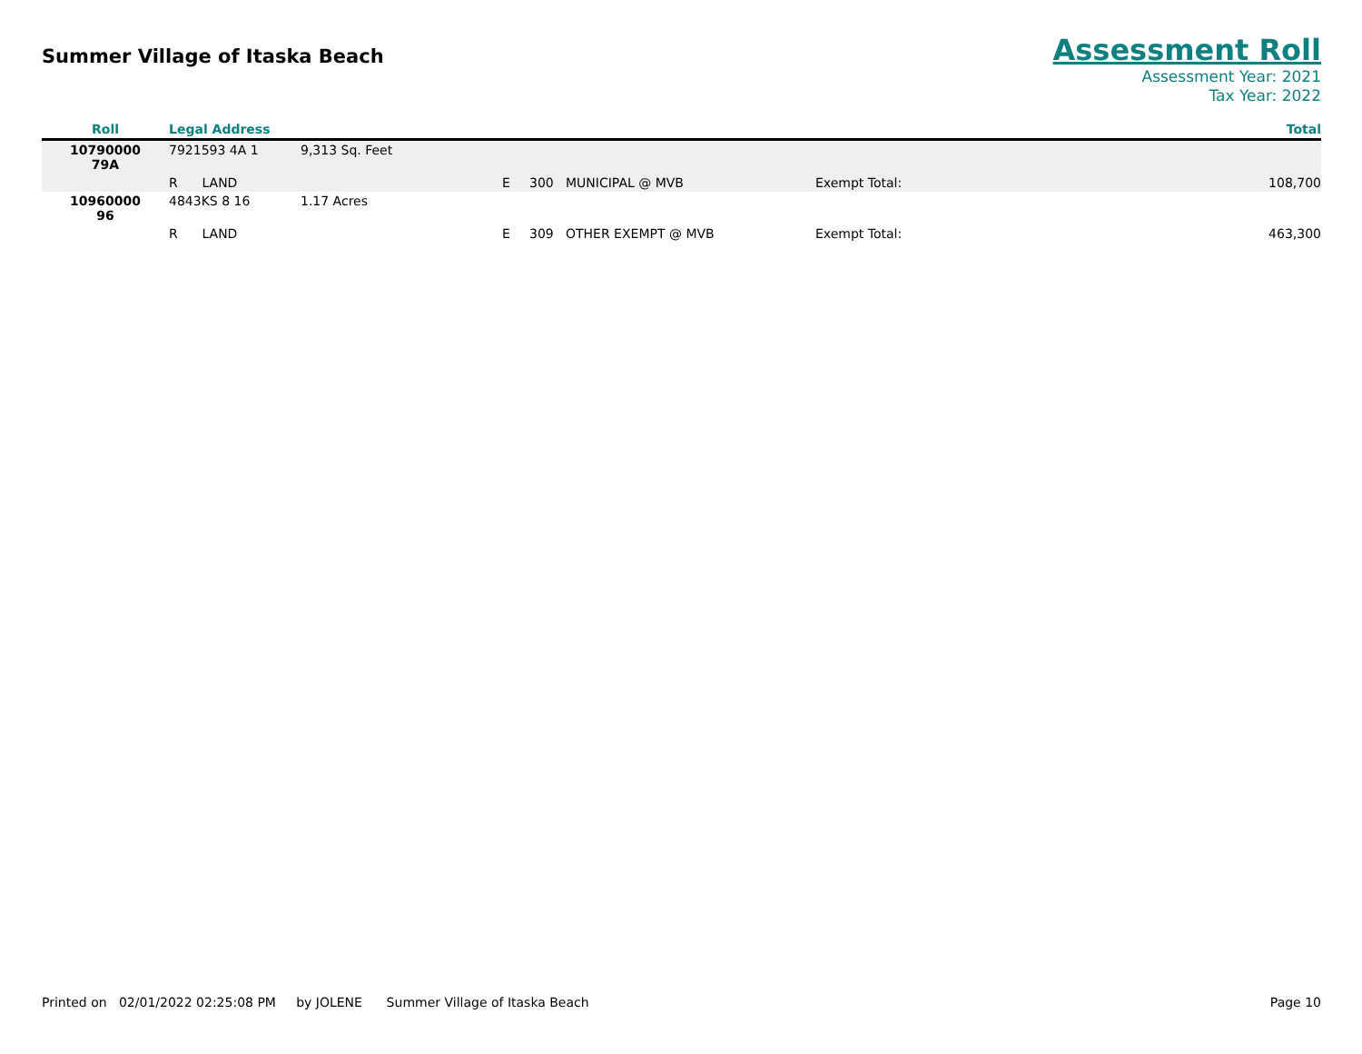Summer Village of Itaska Beach
Assessment Roll
Assessment Year: 2021
Tax Year: 2022
| Roll | Legal Address | | | | | | Total |
| --- | --- | --- | --- | --- | --- | --- | --- |
| 10790000 79A | 7921593 4A 1 | 9,313 Sq. Feet | | | | | |
| | R LAND | | E | 300 | MUNICIPAL @ MVB | Exempt Total: | 108,700 |
| 10960000 96 | 4843KS 8 16 | 1.17 Acres | | | | | |
| | R LAND | | E | 309 | OTHER EXEMPT @ MVB | Exempt Total: | 463,300 |
Printed on 02/01/2022 02:25:08 PM by JOLENE Summer Village of Itaska Beach
Page 10